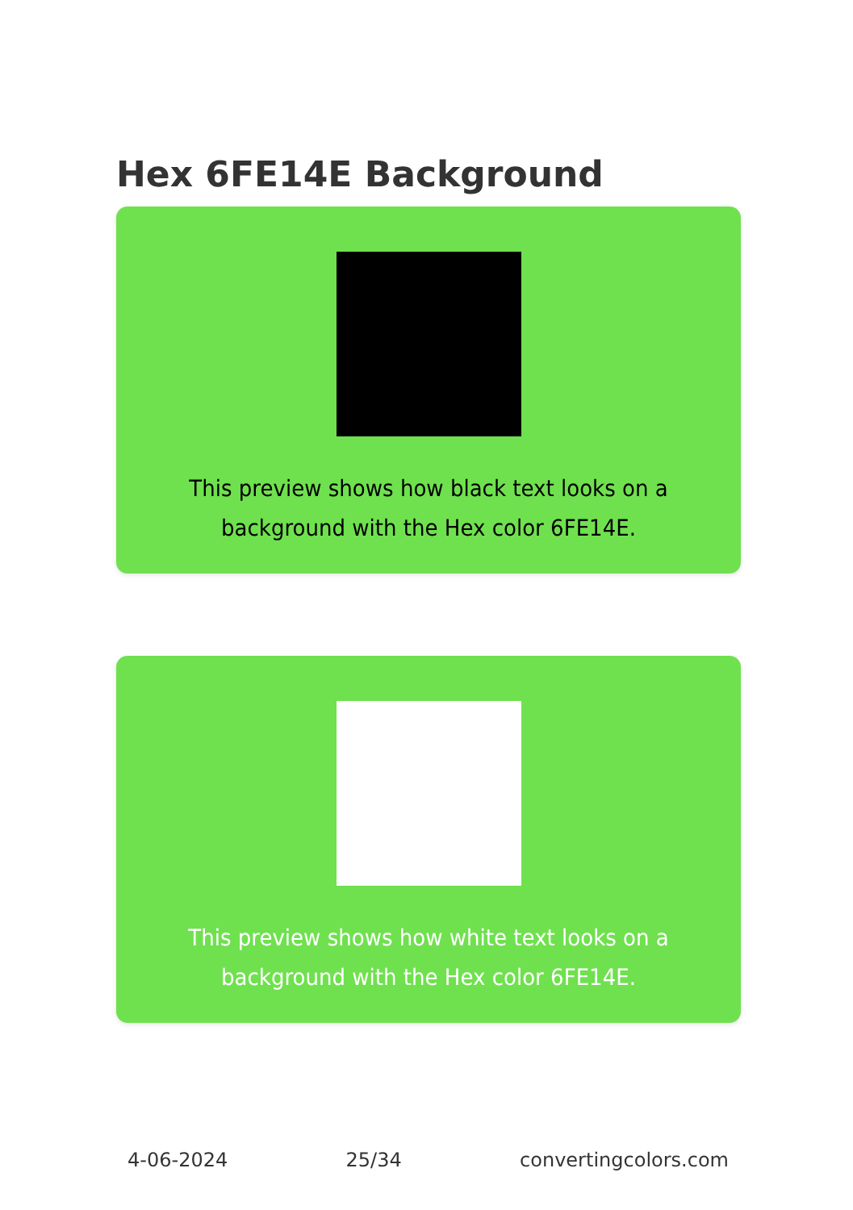Hex 6FE14E Background
This preview shows how black text looks on a background with the Hex color 6FE14E.
This preview shows how white text looks on a background with the Hex color 6FE14E.
4-06-2024 25/34 convertingcolors.com